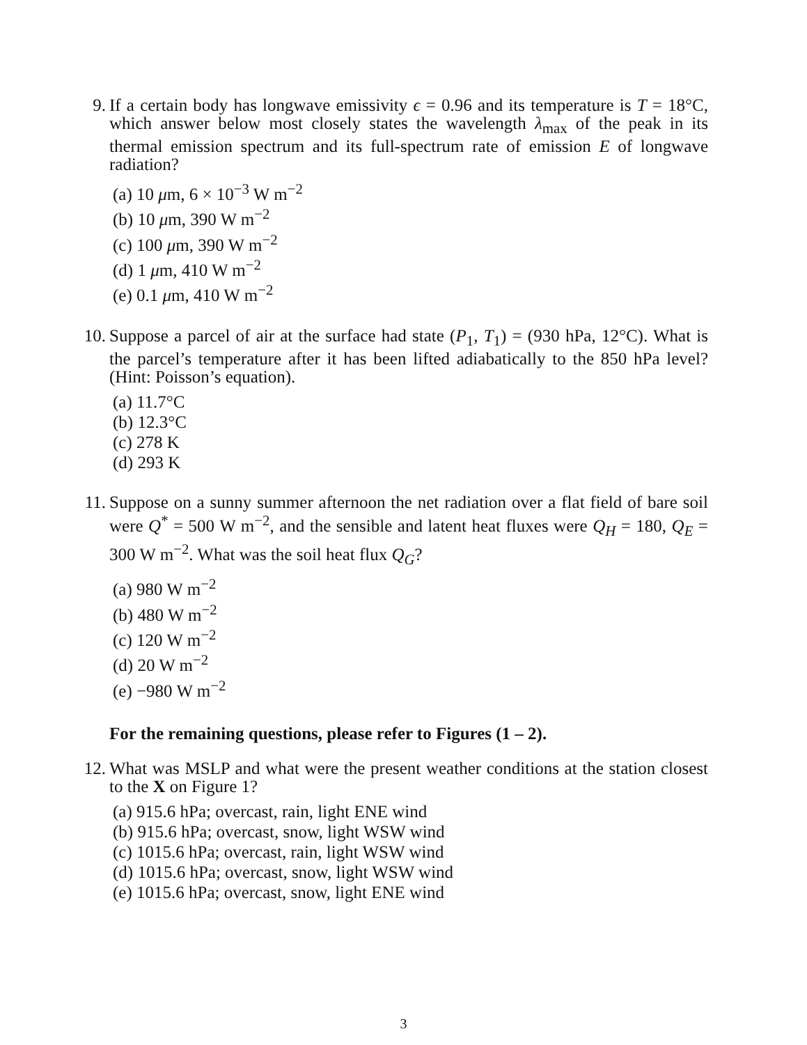9. If a certain body has longwave emissivity ϵ = 0.96 and its temperature is T = 18°C, which answer below most closely states the wavelength λ<sub>max</sub> of the peak in its thermal emission spectrum and its full-spectrum rate of emission E of longwave radiation?
(a) 10 μm, 6 × 10<sup>−3</sup> W m<sup>−2</sup>
(b) 10 μm, 390 W m<sup>−2</sup>
(c) 100 μm, 390 W m<sup>−2</sup>
(d) 1 μm, 410 W m<sup>−2</sup>
(e) 0.1 μm, 410 W m<sup>−2</sup>
10. Suppose a parcel of air at the surface had state (P<sub>1</sub>, T<sub>1</sub>) = (930 hPa, 12°C). What is the parcel’s temperature after it has been lifted adiabatically to the 850 hPa level? (Hint: Poisson’s equation).
(a) 11.7°C
(b) 12.3°C
(c) 278 K
(d) 293 K
11. Suppose on a sunny summer afternoon the net radiation over a flat field of bare soil were Q<sup>*</sup> = 500 W m<sup>−2</sup>, and the sensible and latent heat fluxes were Q<sub>H</sub> = 180, Q<sub>E</sub> = 300 W m<sup>−2</sup>. What was the soil heat flux Q<sub>G</sub>?
(a) 980 W m<sup>−2</sup>
(b) 480 W m<sup>−2</sup>
(c) 120 W m<sup>−2</sup>
(d) 20 W m<sup>−2</sup>
(e) −980 W m<sup>−2</sup>
For the remaining questions, please refer to Figures (1 – 2).
12. What was MSLP and what were the present weather conditions at the station closest to the X on Figure 1?
(a) 915.6 hPa; overcast, rain, light ENE wind
(b) 915.6 hPa; overcast, snow, light WSW wind
(c) 1015.6 hPa; overcast, rain, light WSW wind
(d) 1015.6 hPa; overcast, snow, light WSW wind
(e) 1015.6 hPa; overcast, snow, light ENE wind
3